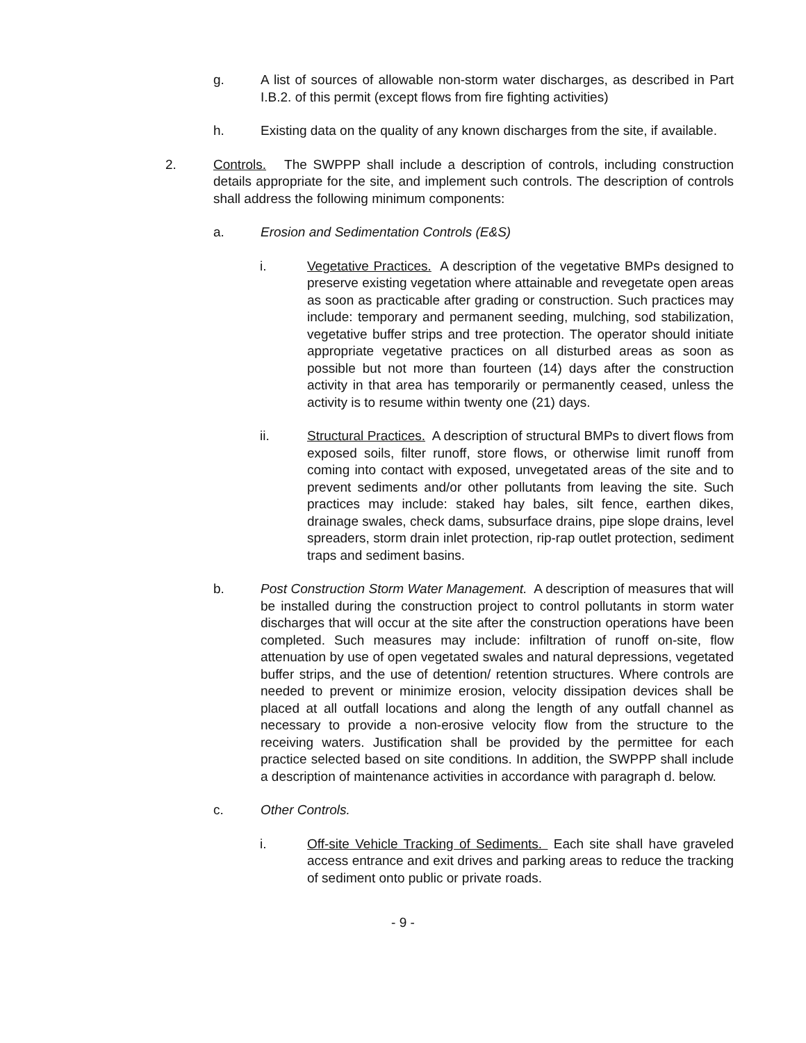g. A list of sources of allowable non-storm water discharges, as described in Part I.B.2. of this permit (except flows from fire fighting activities)
h. Existing data on the quality of any known discharges from the site, if available.
2. Controls. The SWPPP shall include a description of controls, including construction details appropriate for the site, and implement such controls. The description of controls shall address the following minimum components:
a. Erosion and Sedimentation Controls (E&S)
i. Vegetative Practices. A description of the vegetative BMPs designed to preserve existing vegetation where attainable and revegetate open areas as soon as practicable after grading or construction. Such practices may include: temporary and permanent seeding, mulching, sod stabilization, vegetative buffer strips and tree protection. The operator should initiate appropriate vegetative practices on all disturbed areas as soon as possible but not more than fourteen (14) days after the construction activity in that area has temporarily or permanently ceased, unless the activity is to resume within twenty one (21) days.
ii. Structural Practices. A description of structural BMPs to divert flows from exposed soils, filter runoff, store flows, or otherwise limit runoff from coming into contact with exposed, unvegetated areas of the site and to prevent sediments and/or other pollutants from leaving the site. Such practices may include: staked hay bales, silt fence, earthen dikes, drainage swales, check dams, subsurface drains, pipe slope drains, level spreaders, storm drain inlet protection, rip-rap outlet protection, sediment traps and sediment basins.
b. Post Construction Storm Water Management. A description of measures that will be installed during the construction project to control pollutants in storm water discharges that will occur at the site after the construction operations have been completed. Such measures may include: infiltration of runoff on-site, flow attenuation by use of open vegetated swales and natural depressions, vegetated buffer strips, and the use of detention/ retention structures. Where controls are needed to prevent or minimize erosion, velocity dissipation devices shall be placed at all outfall locations and along the length of any outfall channel as necessary to provide a non-erosive velocity flow from the structure to the receiving waters. Justification shall be provided by the permittee for each practice selected based on site conditions. In addition, the SWPPP shall include a description of maintenance activities in accordance with paragraph d. below.
c. Other Controls.
i. Off-site Vehicle Tracking of Sediments. Each site shall have graveled access entrance and exit drives and parking areas to reduce the tracking of sediment onto public or private roads.
- 9 -